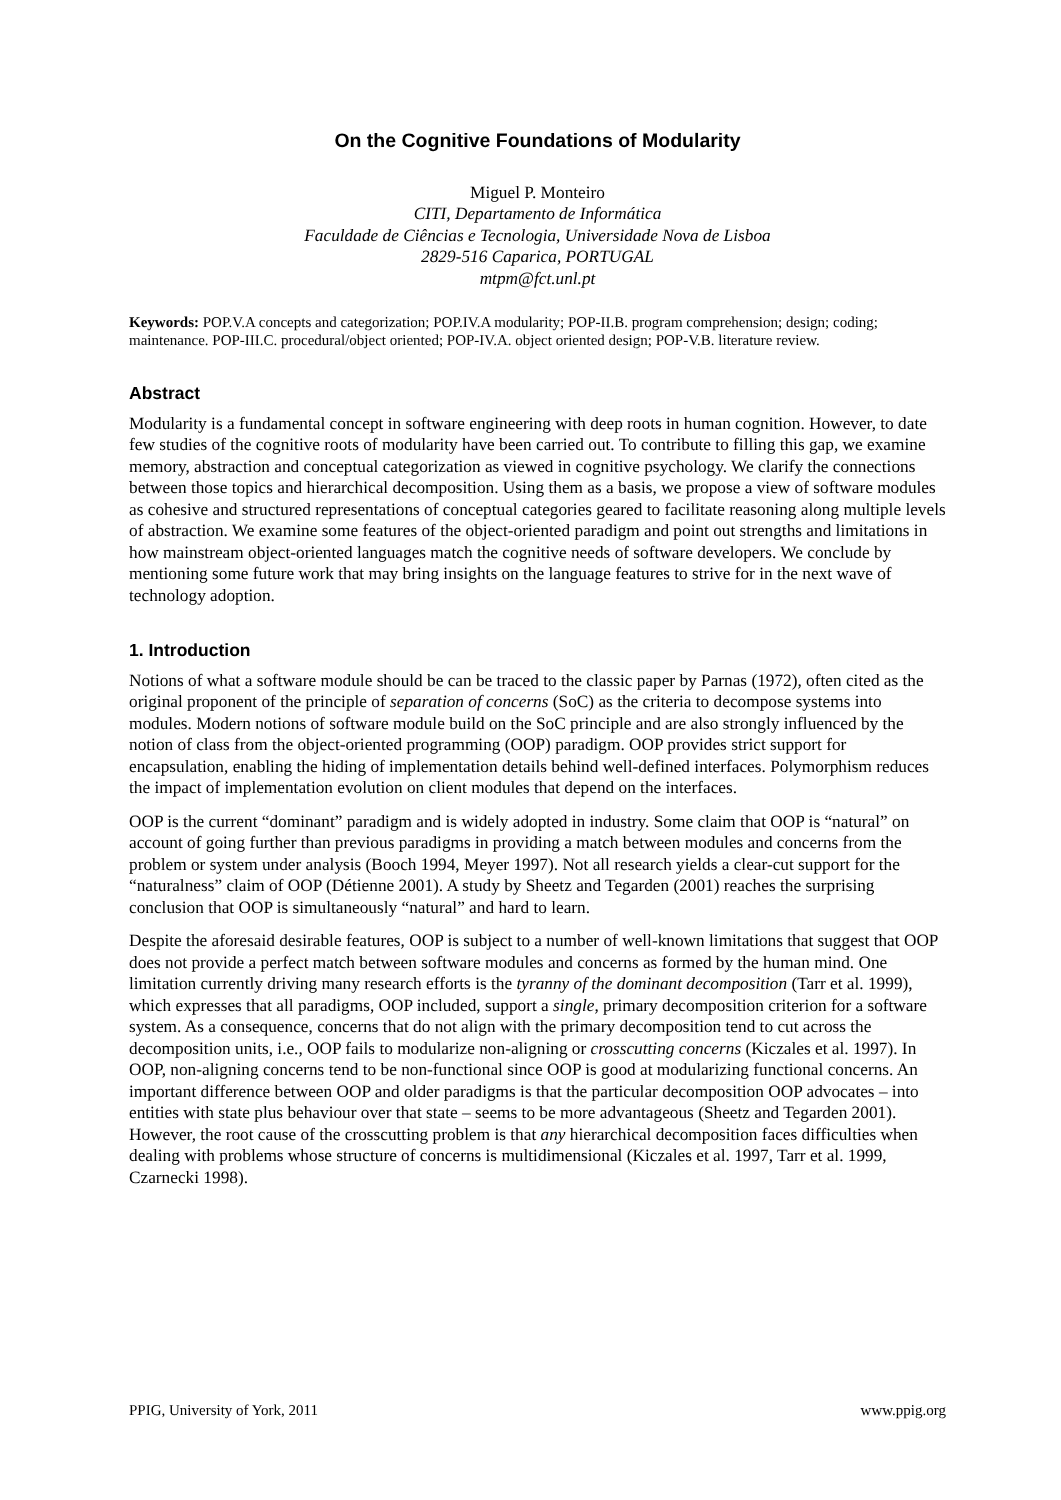On the Cognitive Foundations of Modularity
Miguel P. Monteiro
CITI, Departamento de Informática
Faculdade de Ciências e Tecnologia, Universidade Nova de Lisboa
2829-516 Caparica, PORTUGAL
mtpm@fct.unl.pt
Keywords: POP.V.A concepts and categorization; POP.IV.A modularity; POP-II.B. program comprehension; design; coding; maintenance. POP-III.C. procedural/object oriented; POP-IV.A. object oriented design; POP-V.B. literature review.
Abstract
Modularity is a fundamental concept in software engineering with deep roots in human cognition. However, to date few studies of the cognitive roots of modularity have been carried out. To contribute to filling this gap, we examine memory, abstraction and conceptual categorization as viewed in cognitive psychology. We clarify the connections between those topics and hierarchical decomposition. Using them as a basis, we propose a view of software modules as cohesive and structured representations of conceptual categories geared to facilitate reasoning along multiple levels of abstraction. We examine some features of the object-oriented paradigm and point out strengths and limitations in how mainstream object-oriented languages match the cognitive needs of software developers. We conclude by mentioning some future work that may bring insights on the language features to strive for in the next wave of technology adoption.
1. Introduction
Notions of what a software module should be can be traced to the classic paper by Parnas (1972), often cited as the original proponent of the principle of separation of concerns (SoC) as the criteria to decompose systems into modules. Modern notions of software module build on the SoC principle and are also strongly influenced by the notion of class from the object-oriented programming (OOP) paradigm. OOP provides strict support for encapsulation, enabling the hiding of implementation details behind well-defined interfaces. Polymorphism reduces the impact of implementation evolution on client modules that depend on the interfaces.
OOP is the current “dominant” paradigm and is widely adopted in industry. Some claim that OOP is “natural” on account of going further than previous paradigms in providing a match between modules and concerns from the problem or system under analysis (Booch 1994, Meyer 1997). Not all research yields a clear-cut support for the “naturalness” claim of OOP (Détienne 2001). A study by Sheetz and Tegarden (2001) reaches the surprising conclusion that OOP is simultaneously “natural” and hard to learn.
Despite the aforesaid desirable features, OOP is subject to a number of well-known limitations that suggest that OOP does not provide a perfect match between software modules and concerns as formed by the human mind. One limitation currently driving many research efforts is the tyranny of the dominant decomposition (Tarr et al. 1999), which expresses that all paradigms, OOP included, support a single, primary decomposition criterion for a software system. As a consequence, concerns that do not align with the primary decomposition tend to cut across the decomposition units, i.e., OOP fails to modularize non-aligning or crosscutting concerns (Kiczales et al. 1997). In OOP, non-aligning concerns tend to be non-functional since OOP is good at modularizing functional concerns. An important difference between OOP and older paradigms is that the particular decomposition OOP advocates – into entities with state plus behaviour over that state – seems to be more advantageous (Sheetz and Tegarden 2001). However, the root cause of the crosscutting problem is that any hierarchical decomposition faces difficulties when dealing with problems whose structure of concerns is multidimensional (Kiczales et al. 1997, Tarr et al. 1999, Czarnecki 1998).
PPIG, University of York, 2011 www.ppig.org